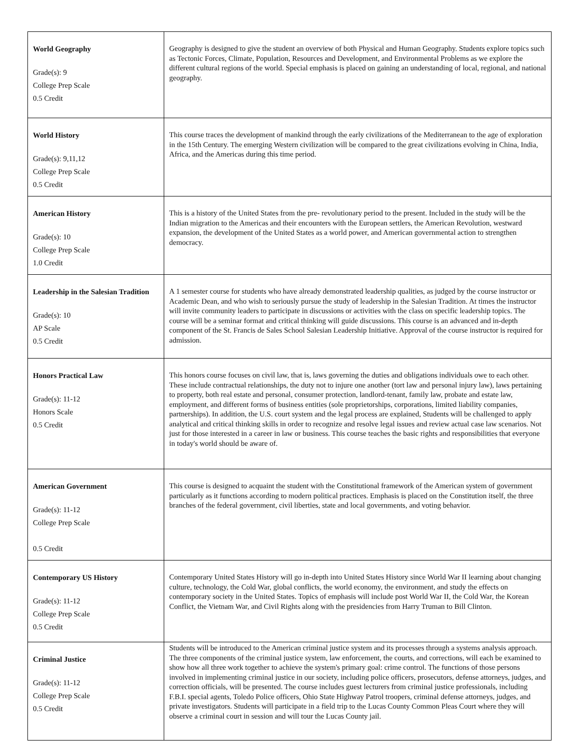| World Geography Grade(s): 9 College Prep Scale 0.5 Credit | Geography is designed to give the student an overview of both Physical and Human Geography. Students explore topics such as Tectonic Forces, Climate, Population, Resources and Development, and Environmental Problems as we explore the different cultural regions of the world. Special emphasis is placed on gaining an understanding of local, regional, and national geography. |
| World History Grade(s): 9,11,12 College Prep Scale 0.5 Credit | This course traces the development of mankind through the early civilizations of the Mediterranean to the age of exploration in the 15th Century. The emerging Western civilization will be compared to the great civilizations evolving in China, India, Africa, and the Americas during this time period. |
| American History Grade(s): 10 College Prep Scale 1.0 Credit | This is a history of the United States from the pre- revolutionary period to the present. Included in the study will be the Indian migration to the Americas and their encounters with the European settlers, the American Revolution, westward expansion, the development of the United States as a world power, and American governmental action to strengthen democracy. |
| Leadership in the Salesian Tradition Grade(s): 10 AP Scale 0.5 Credit | A 1 semester course for students who have already demonstrated leadership qualities, as judged by the course instructor or Academic Dean, and who wish to seriously pursue the study of leadership in the Salesian Tradition. At times the instructor will invite community leaders to participate in discussions or activities with the class on specific leadership topics. The course will be a seminar format and critical thinking will guide discussions. This course is an advanced and in-depth component of the St. Francis de Sales School Salesian Leadership Initiative. Approval of the course instructor is required for admission. |
| Honors Practical Law Grade(s): 11-12 Honors Scale 0.5 Credit | This honors course focuses on civil law, that is, laws governing the duties and obligations individuals owe to each other. These include contractual relationships, the duty not to injure one another (tort law and personal injury law), laws pertaining to property, both real estate and personal, consumer protection, landlord-tenant, family law, probate and estate law, employment, and different forms of business entities (sole proprietorships, corporations, limited liability companies, partnerships). In addition, the U.S. court system and the legal process are explained, Students will be challenged to apply analytical and critical thinking skills in order to recognize and resolve legal issues and review actual case law scenarios. Not just for those interested in a career in law or business. This course teaches the basic rights and responsibilities that everyone in today's world should be aware of. |
| American Government Grade(s): 11-12 College Prep Scale 0.5 Credit | This course is designed to acquaint the student with the Constitutional framework of the American system of government particularly as it functions according to modern political practices. Emphasis is placed on the Constitution itself, the three branches of the federal government, civil liberties, state and local governments, and voting behavior. |
| Contemporary US History Grade(s): 11-12 College Prep Scale 0.5 Credit | Contemporary United States History will go in-depth into United States History since World War II learning about changing culture, technology, the Cold War, global conflicts, the world economy, the environment, and study the effects on contemporary society in the United States. Topics of emphasis will include post World War II, the Cold War, the Korean Conflict, the Vietnam War, and Civil Rights along with the presidencies from Harry Truman to Bill Clinton. |
| Criminal Justice Grade(s): 11-12 College Prep Scale 0.5 Credit | Students will be introduced to the American criminal justice system and its processes through a systems analysis approach. The three components of the criminal justice system, law enforcement, the courts, and corrections, will each be examined to show how all three work together to achieve the system's primary goal: crime control. The functions of those persons involved in implementing criminal justice in our society, including police officers, prosecutors, defense attorneys, judges, and correction officials, will be presented. The course includes guest lecturers from criminal justice professionals, including F.B.I. special agents, Toledo Police officers, Ohio State Highway Patrol troopers, criminal defense attorneys, judges, and private investigators. Students will participate in a field trip to the Lucas County Common Pleas Court where they will observe a criminal court in session and will tour the Lucas County jail. |